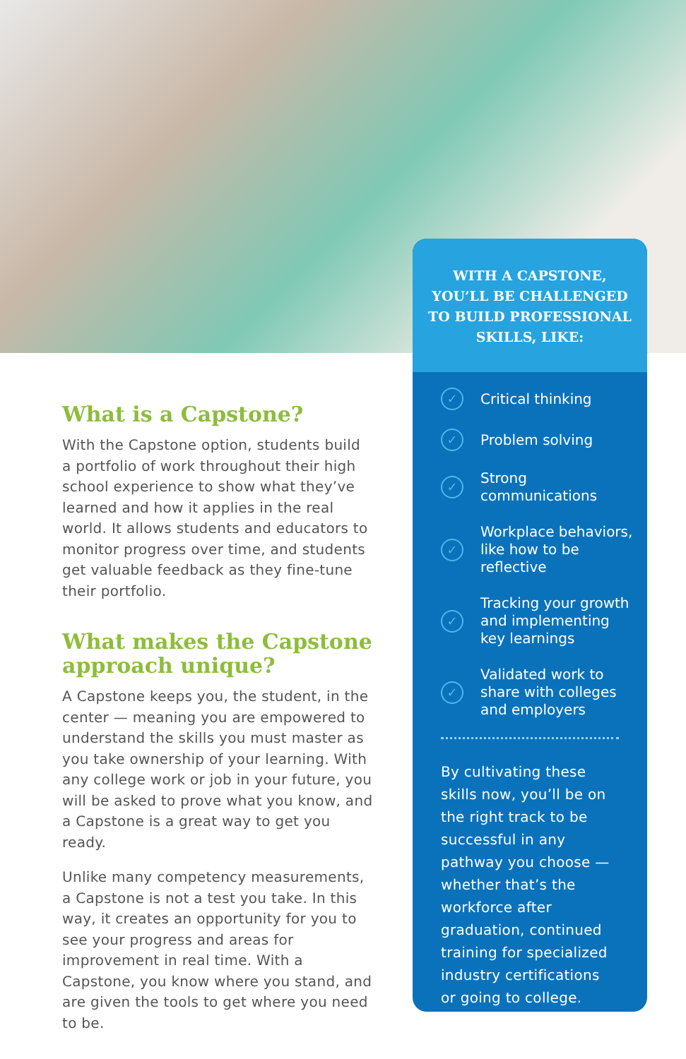What is a Capstone?
With the Capstone option, students build a portfolio of work throughout their high school experience to show what they’ve learned and how it applies in the real world. It allows students and educators to monitor progress over time, and students get valuable feedback as they fine-tune their portfolio.
What makes the Capstone approach unique?
A Capstone keeps you, the student, in the center — meaning you are empowered to understand the skills you must master as you take ownership of your learning. With any college work or job in your future, you will be asked to prove what you know, and a Capstone is a great way to get you ready.
Unlike many competency measurements, a Capstone is not a test you take. In this way, it creates an opportunity for you to see your progress and areas for improvement in real time. With a Capstone, you know where you stand, and are given the tools to get where you need to be.
WITH A CAPSTONE, YOU’LL BE CHALLENGED TO BUILD PROFESSIONAL SKILLS, LIKE:
✓ Critical thinking
✓ Problem solving
✓ Strong communications
✓ Workplace behaviors, like how to be reflective
✓ Tracking your growth and implementing key learnings
✓ Validated work to share with colleges and employers
By cultivating these skills now, you’ll be on the right track to be successful in any pathway you choose — whether that’s the workforce after graduation, continued training for specialized industry certifications or going to college.